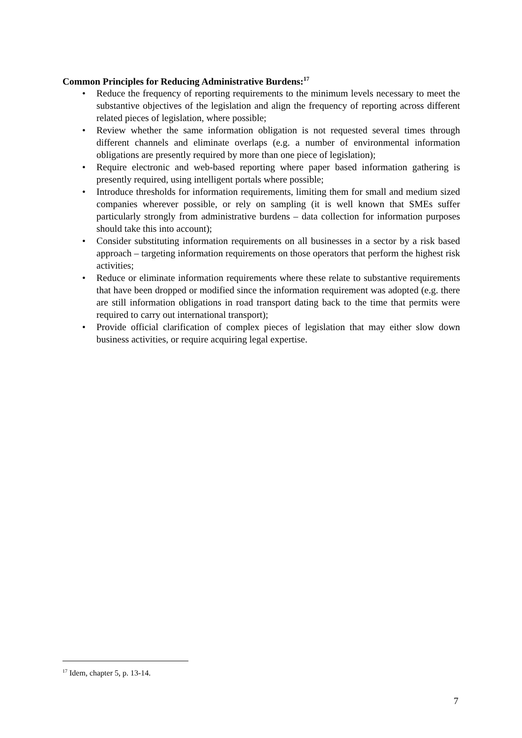Common Principles for Reducing Administrative Burdens:<sup>17</sup>
• Reduce the frequency of reporting requirements to the minimum levels necessary to meet the substantive objectives of the legislation and align the frequency of reporting across different related pieces of legislation, where possible;
• Review whether the same information obligation is not requested several times through different channels and eliminate overlaps (e.g. a number of environmental information obligations are presently required by more than one piece of legislation);
• Require electronic and web-based reporting where paper based information gathering is presently required, using intelligent portals where possible;
• Introduce thresholds for information requirements, limiting them for small and medium sized companies wherever possible, or rely on sampling (it is well known that SMEs suffer particularly strongly from administrative burdens – data collection for information purposes should take this into account);
• Consider substituting information requirements on all businesses in a sector by a risk based approach – targeting information requirements on those operators that perform the highest risk activities;
• Reduce or eliminate information requirements where these relate to substantive requirements that have been dropped or modified since the information requirement was adopted (e.g. there are still information obligations in road transport dating back to the time that permits were required to carry out international transport);
• Provide official clarification of complex pieces of legislation that may either slow down business activities, or require acquiring legal expertise.
<sup>17</sup> Idem, chapter 5, p. 13-14.
7